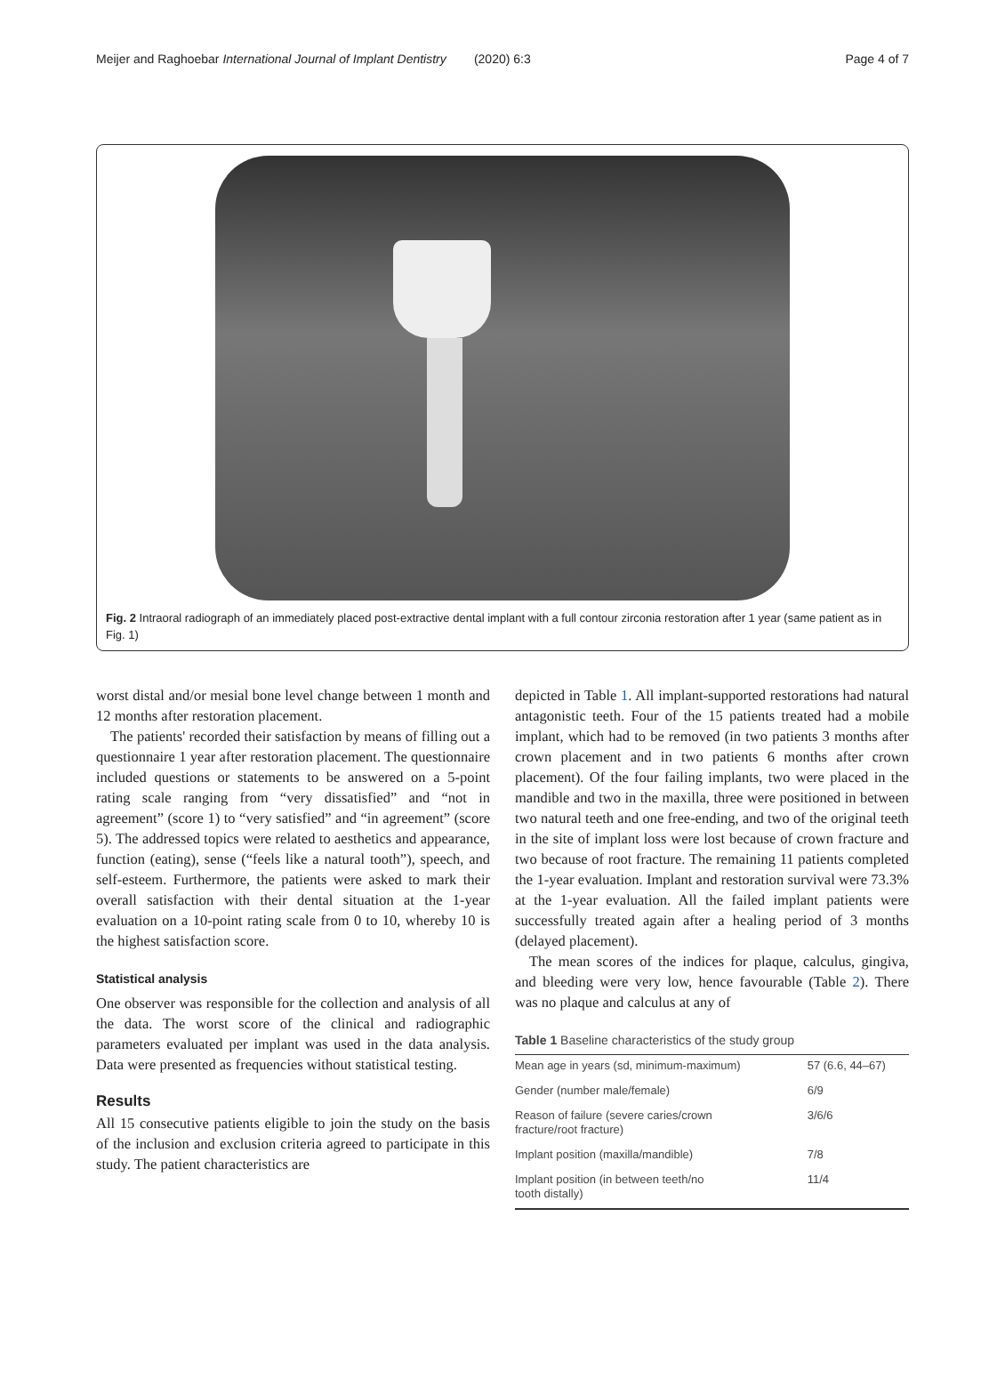Meijer and Raghoebar International Journal of Implant Dentistry (2020) 6:3 Page 4 of 7
Fig. 2 Intraoral radiograph of an immediately placed post-extractive dental implant with a full contour zirconia restoration after 1 year (same patient as in Fig. 1)
worst distal and/or mesial bone level change between 1 month and 12 months after restoration placement.
The patients' recorded their satisfaction by means of filling out a questionnaire 1 year after restoration placement. The questionnaire included questions or statements to be answered on a 5-point rating scale ranging from “very dissatisfied” and “not in agreement” (score 1) to “very satisfied” and “in agreement” (score 5). The addressed topics were related to aesthetics and appearance, function (eating), sense (“feels like a natural tooth”), speech, and self-esteem. Furthermore, the patients were asked to mark their overall satisfaction with their dental situation at the 1-year evaluation on a 10-point rating scale from 0 to 10, whereby 10 is the highest satisfaction score.
Statistical analysis
One observer was responsible for the collection and analysis of all the data. The worst score of the clinical and radiographic parameters evaluated per implant was used in the data analysis. Data were presented as frequencies without statistical testing.
Results
All 15 consecutive patients eligible to join the study on the basis of the inclusion and exclusion criteria agreed to participate in this study. The patient characteristics are
depicted in Table 1. All implant-supported restorations had natural antagonistic teeth. Four of the 15 patients treated had a mobile implant, which had to be removed (in two patients 3 months after crown placement and in two patients 6 months after crown placement). Of the four failing implants, two were placed in the mandible and two in the maxilla, three were positioned in between two natural teeth and one free-ending, and two of the original teeth in the site of implant loss were lost because of crown fracture and two because of root fracture. The remaining 11 patients completed the 1-year evaluation. Implant and restoration survival were 73.3% at the 1-year evaluation. All the failed implant patients were successfully treated again after a healing period of 3 months (delayed placement).
The mean scores of the indices for plaque, calculus, gingiva, and bleeding were very low, hence favourable (Table 2). There was no plaque and calculus at any of
Table 1 Baseline characteristics of the study group
| Mean age in years (sd, minimum-maximum) | 57 (6.6, 44–67) |
| Gender (number male/female) | 6/9 |
| Reason of failure (severe caries/crown fracture/root fracture) | 3/6/6 |
| Implant position (maxilla/mandible) | 7/8 |
| Implant position (in between teeth/no tooth distally) | 11/4 |